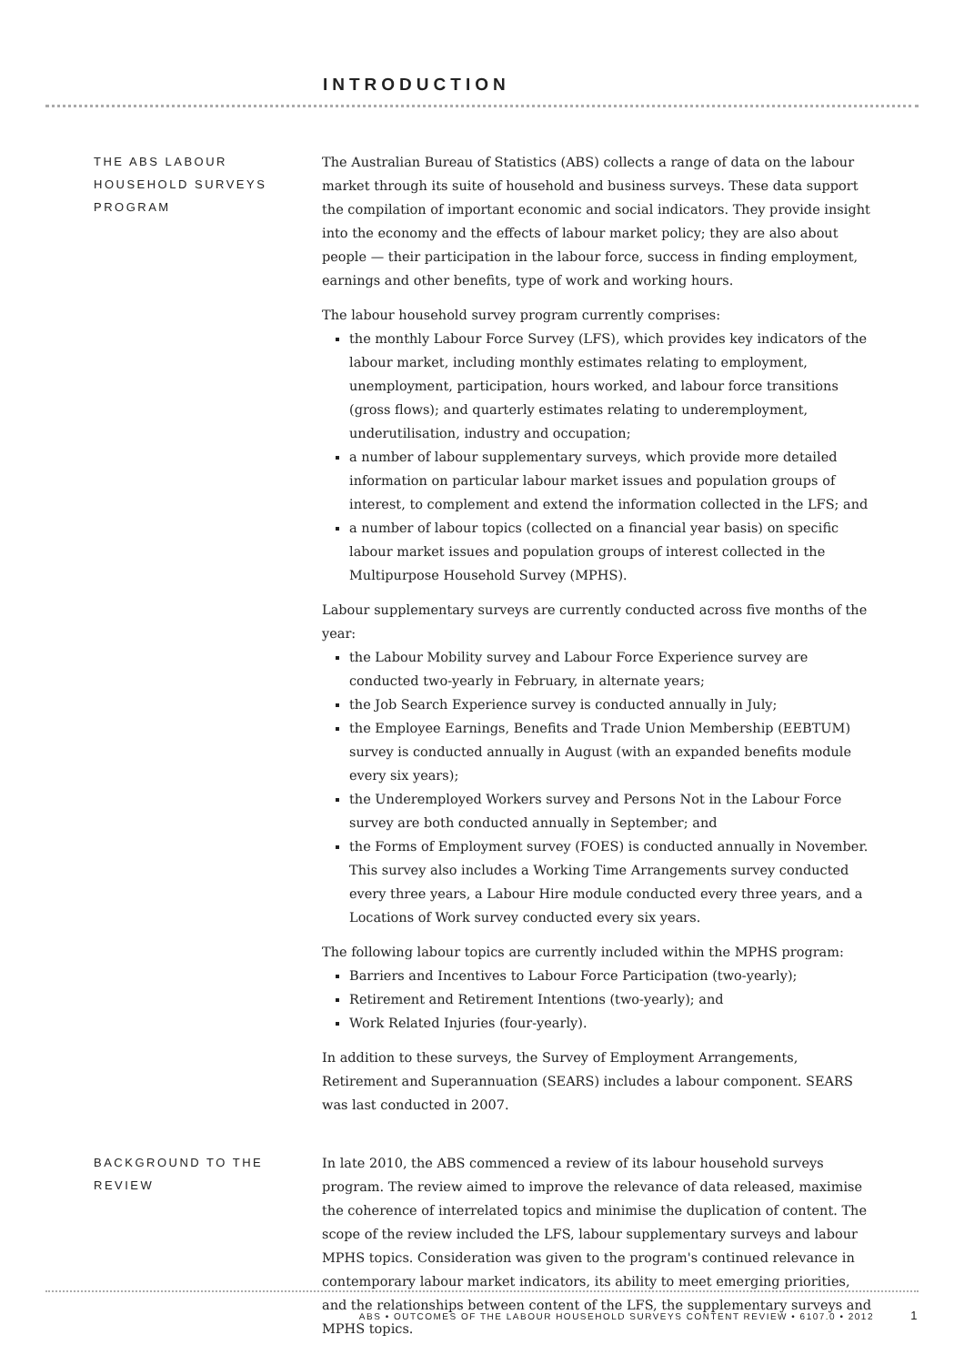INTRODUCTION
THE ABS LABOUR HOUSEHOLD SURVEYS PROGRAM
The Australian Bureau of Statistics (ABS) collects a range of data on the labour market through its suite of household and business surveys. These data support the compilation of important economic and social indicators. They provide insight into the economy and the effects of labour market policy; they are also about people — their participation in the labour force, success in finding employment, earnings and other benefits, type of work and working hours.
The labour household survey program currently comprises:
the monthly Labour Force Survey (LFS), which provides key indicators of the labour market, including monthly estimates relating to employment, unemployment, participation, hours worked, and labour force transitions (gross flows); and quarterly estimates relating to underemployment, underutilisation, industry and occupation;
a number of labour supplementary surveys, which provide more detailed information on particular labour market issues and population groups of interest, to complement and extend the information collected in the LFS; and
a number of labour topics (collected on a financial year basis) on specific labour market issues and population groups of interest collected in the Multipurpose Household Survey (MPHS).
Labour supplementary surveys are currently conducted across five months of the year:
the Labour Mobility survey and Labour Force Experience survey are conducted two-yearly in February, in alternate years;
the Job Search Experience survey is conducted annually in July;
the Employee Earnings, Benefits and Trade Union Membership (EEBTUM) survey is conducted annually in August (with an expanded benefits module every six years);
the Underemployed Workers survey and Persons Not in the Labour Force survey are both conducted annually in September; and
the Forms of Employment survey (FOES) is conducted annually in November. This survey also includes a Working Time Arrangements survey conducted every three years, a Labour Hire module conducted every three years, and a Locations of Work survey conducted every six years.
The following labour topics are currently included within the MPHS program:
Barriers and Incentives to Labour Force Participation (two-yearly);
Retirement and Retirement Intentions (two-yearly); and
Work Related Injuries (four-yearly).
In addition to these surveys, the Survey of Employment Arrangements, Retirement and Superannuation (SEARS) includes a labour component. SEARS was last conducted in 2007.
BACKGROUND TO THE REVIEW
In late 2010, the ABS commenced a review of its labour household surveys program. The review aimed to improve the relevance of data released, maximise the coherence of interrelated topics and minimise the duplication of content. The scope of the review included the LFS, labour supplementary surveys and labour MPHS topics. Consideration was given to the program's continued relevance in contemporary labour market indicators, its ability to meet emerging priorities, and the relationships between content of the LFS, the supplementary surveys and MPHS topics.
ABS • OUTCOMES OF THE LABOUR HOUSEHOLD SURVEYS CONTENT REVIEW • 6107.0 • 2012 1